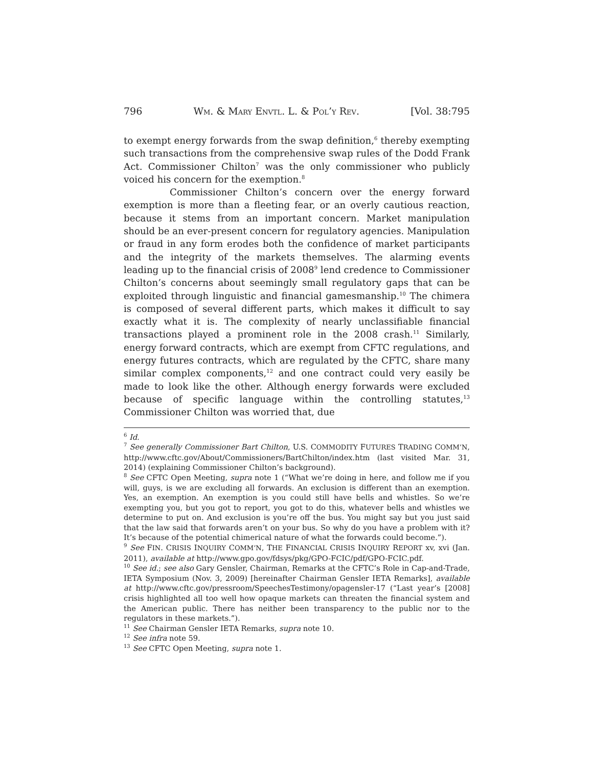796 WM. & MARY ENVTL. L. & POL’Y REV. [Vol. 38:795
to exempt energy forwards from the swap definition,<sup>6</sup> thereby exempting such transactions from the comprehensive swap rules of the Dodd Frank Act. Commissioner Chilton<sup>7</sup> was the only commissioner who publicly voiced his concern for the exemption.<sup>8</sup>
Commissioner Chilton’s concern over the energy forward exemption is more than a fleeting fear, or an overly cautious reaction, because it stems from an important concern. Market manipulation should be an ever-present concern for regulatory agencies. Manipulation or fraud in any form erodes both the confidence of market participants and the integrity of the markets themselves. The alarming events leading up to the financial crisis of 2008<sup>9</sup> lend credence to Commissioner Chilton’s concerns about seemingly small regulatory gaps that can be exploited through linguistic and financial gamesmanship.<sup>10</sup> The chimera is composed of several different parts, which makes it difficult to say exactly what it is. The complexity of nearly unclassifiable financial transactions played a prominent role in the 2008 crash.<sup>11</sup> Similarly, energy forward contracts, which are exempt from CFTC regulations, and energy futures contracts, which are regulated by the CFTC, share many similar complex components,<sup>12</sup> and one contract could very easily be made to look like the other. Although energy forwards were excluded because of specific language within the controlling statutes,<sup>13</sup> Commissioner Chilton was worried that, due
<sup>6</sup> Id.
<sup>7</sup> See generally Commissioner Bart Chilton, U.S. COMMODITY FUTURES TRADING COMM’N, http://www.cftc.gov/About/Commissioners/BartChilton/index.htm (last visited Mar. 31, 2014) (explaining Commissioner Chilton’s background).
<sup>8</sup> See CFTC Open Meeting, supra note 1 (“What we’re doing in here, and follow me if you will, guys, is we are excluding all forwards. An exclusion is different than an exemption. Yes, an exemption. An exemption is you could still have bells and whistles. So we’re exempting you, but you got to report, you got to do this, whatever bells and whistles we determine to put on. And exclusion is you’re off the bus. You might say but you just said that the law said that forwards aren’t on your bus. So why do you have a problem with it? It’s because of the potential chimerical nature of what the forwards could become.”).
<sup>9</sup> See FIN. CRISIS INQUIRY COMM’N, THE FINANCIAL CRISIS INQUIRY REPORT xv, xvi (Jan. 2011), available at http://www.gpo.gov/fdsys/pkg/GPO-FCIC/pdf/GPO-FCIC.pdf.
<sup>10</sup> See id.; see also Gary Gensler, Chairman, Remarks at the CFTC’s Role in Cap-and-Trade, IETA Symposium (Nov. 3, 2009) [hereinafter Chairman Gensler IETA Remarks], available at http://www.cftc.gov/pressroom/SpeechesTestimony/opagensler-17 (“Last year’s [2008] crisis highlighted all too well how opaque markets can threaten the financial system and the American public. There has neither been transparency to the public nor to the regulators in these markets.”).
<sup>11</sup> See Chairman Gensler IETA Remarks, supra note 10.
<sup>12</sup> See infra note 59.
<sup>13</sup> See CFTC Open Meeting, supra note 1.